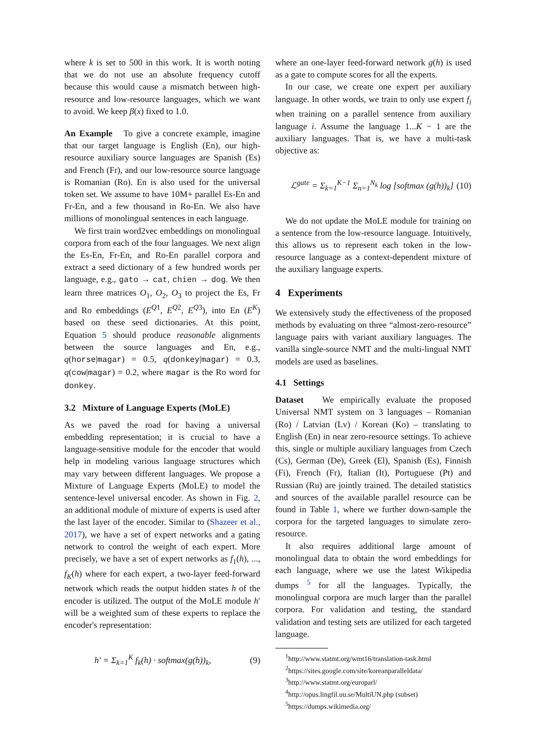where k is set to 500 in this work. It is worth noting that we do not use an absolute frequency cutoff because this would cause a mismatch between high-resource and low-resource languages, which we want to avoid. We keep β(x) fixed to 1.0.
An Example To give a concrete example, imagine that our target language is English (En), our high-resource auxiliary source languages are Spanish (Es) and French (Fr), and our low-resource source language is Romanian (Ro). En is also used for the universal token set. We assume to have 10M+ parallel Es-En and Fr-En, and a few thousand in Ro-En. We also have millions of monolingual sentences in each language.
We first train word2vec embeddings on monolingual corpora from each of the four languages. We next align the Es-En, Fr-En, and Ro-En parallel corpora and extract a seed dictionary of a few hundred words per language, e.g., gato → cat, chien → dog. We then learn three matrices O<sub>1</sub>, O<sub>2</sub>, O<sub>3</sub> to project the Es, Fr and Ro embeddings (E<sup>Q1</sup>, E<sup>Q2</sup>, E<sup>Q3</sup>), into En (E<sup>K</sup>) based on these seed dictionaries. At this point, Equation 5 should produce reasonable alignments between the source languages and En, e.g., q(horse|magar) = 0.5, q(donkey|magar) = 0.3, q(cow|magar) = 0.2, where magar is the Ro word for donkey.
3.2 Mixture of Language Experts (MoLE)
As we paved the road for having a universal embedding representation; it is crucial to have a language-sensitive module for the encoder that would help in modeling various language structures which may vary between different languages. We propose a Mixture of Language Experts (MoLE) to model the sentence-level universal encoder. As shown in Fig. 2, an additional module of mixture of experts is used after the last layer of the encoder. Similar to (Shazeer et al., 2017), we have a set of expert networks and a gating network to control the weight of each expert. More precisely, we have a set of expert networks as f<sub>1</sub>(h), ..., f<sub>K</sub>(h) where for each expert, a two-layer feed-forward network which reads the output hidden states h of the encoder is utilized. The output of the MoLE module h′ will be a weighted sum of these experts to replace the encoder's representation:
h′ = Σ<sub>k=1</sub><sup>K</sup> f<sub>k</sub>(h) · softmax(g(h))<sub>k</sub>, (9)
where an one-layer feed-forward network g(h) is used as a gate to compute scores for all the experts.
In our case, we create one expert per auxiliary language. In other words, we train to only use expert f<sub>i</sub> when training on a parallel sentence from auxiliary language i. Assume the language 1...K − 1 are the auxiliary languages. That is, we have a multi-task objective as:
ℒ<sup>gate</sup> = Σ<sub>k=1</sub><sup>K−1</sup> Σ<sub>n=1</sub><sup>N<sub>k</sub></sup> log [softmax (g(h))<sub>k</sub>] (10)
We do not update the MoLE module for training on a sentence from the low-resource language. Intuitively, this allows us to represent each token in the low-resource language as a context-dependent mixture of the auxiliary language experts.
4 Experiments
We extensively study the effectiveness of the proposed methods by evaluating on three “almost-zero-resource” language pairs with variant auxiliary languages. The vanilla single-source NMT and the multi-lingual NMT models are used as baselines.
4.1 Settings
Dataset We empirically evaluate the proposed Universal NMT system on 3 languages – Romanian (Ro) / Latvian (Lv) / Korean (Ko) – translating to English (En) in near zero-resource settings. To achieve this, single or multiple auxiliary languages from Czech (Cs), German (De), Greek (El), Spanish (Es), Finnish (Fi), French (Fr), Italian (It), Portuguese (Pt) and Russian (Ru) are jointly trained. The detailed statistics and sources of the available parallel resource can be found in Table 1, where we further down-sample the corpora for the targeted languages to simulate zero-resource.
It also requires additional large amount of monolingual data to obtain the word embeddings for each language, where we use the latest Wikipedia dumps <sup>5</sup> for all the languages. Typically, the monolingual corpora are much larger than the parallel corpora. For validation and testing, the standard validation and testing sets are utilized for each targeted language.
<sup>1</sup> http://www.statmt.org/wmt16/translation-task.html
<sup>2</sup> https://sites.google.com/site/koreanparalleldata/
<sup>3</sup> http://www.statmt.org/europarl/
<sup>4</sup> http://opus.lingfil.uu.se/MultiUN.php (subset)
<sup>5</sup> https://dumps.wikimedia.org/